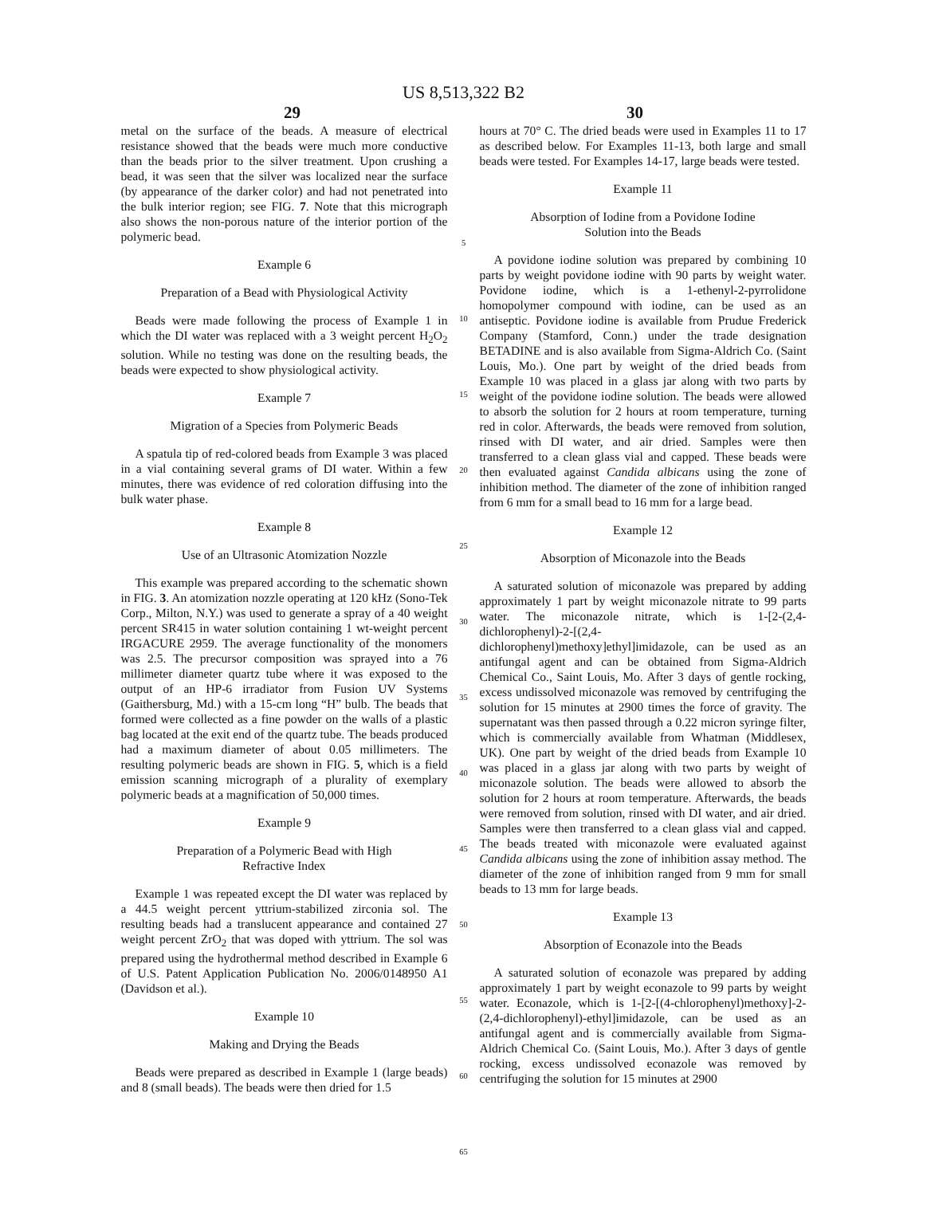US 8,513,322 B2
29 30
metal on the surface of the beads. A measure of electrical resistance showed that the beads were much more conductive than the beads prior to the silver treatment. Upon crushing a bead, it was seen that the silver was localized near the surface (by appearance of the darker color) and had not penetrated into the bulk interior region; see FIG. 7. Note that this micrograph also shows the non-porous nature of the interior portion of the polymeric bead.
Example 6
Preparation of a Bead with Physiological Activity
Beads were made following the process of Example 1 in which the DI water was replaced with a 3 weight percent H<sub>2</sub>O<sub>2</sub> solution. While no testing was done on the resulting beads, the beads were expected to show physiological activity.
Example 7
Migration of a Species from Polymeric Beads
A spatula tip of red-colored beads from Example 3 was placed in a vial containing several grams of DI water. Within a few minutes, there was evidence of red coloration diffusing into the bulk water phase.
Example 8
Use of an Ultrasonic Atomization Nozzle
This example was prepared according to the schematic shown in FIG. 3. An atomization nozzle operating at 120 kHz (Sono-Tek Corp., Milton, N.Y.) was used to generate a spray of a 40 weight percent SR415 in water solution containing 1 wt-weight percent IRGACURE 2959. The average functionality of the monomers was 2.5. The precursor composition was sprayed into a 76 millimeter diameter quartz tube where it was exposed to the output of an HP-6 irradiator from Fusion UV Systems (Gaithersburg, Md.) with a 15-cm long “H” bulb. The beads that formed were collected as a fine powder on the walls of a plastic bag located at the exit end of the quartz tube. The beads produced had a maximum diameter of about 0.05 millimeters. The resulting polymeric beads are shown in FIG. 5, which is a field emission scanning micrograph of a plurality of exemplary polymeric beads at a magnification of 50,000 times.
Example 9
Preparation of a Polymeric Bead with High
Refractive Index
Example 1 was repeated except the DI water was replaced by a 44.5 weight percent yttrium-stabilized zirconia sol. The resulting beads had a translucent appearance and contained 27 weight percent ZrO<sub>2</sub> that was doped with yttrium. The sol was prepared using the hydrothermal method described in Example 6 of U.S. Patent Application Publication No. 2006/0148950 A1 (Davidson et al.).
Example 10
Making and Drying the Beads
Beads were prepared as described in Example 1 (large beads) and 8 (small beads). The beads were then dried for 1.5
5
10
15
20
25
30
35
40
45
50
55
60
65
hours at 70° C. The dried beads were used in Examples 11 to 17 as described below. For Examples 11-13, both large and small beads were tested. For Examples 14-17, large beads were tested.
Example 11
Absorption of Iodine from a Povidone Iodine
Solution into the Beads
A povidone iodine solution was prepared by combining 10 parts by weight povidone iodine with 90 parts by weight water. Povidone iodine, which is a 1-ethenyl-2-pyrrolidone homopolymer compound with iodine, can be used as an antiseptic. Povidone iodine is available from Prudue Frederick Company (Stamford, Conn.) under the trade designation BETADINE and is also available from Sigma-Aldrich Co. (Saint Louis, Mo.). One part by weight of the dried beads from Example 10 was placed in a glass jar along with two parts by weight of the povidone iodine solution. The beads were allowed to absorb the solution for 2 hours at room temperature, turning red in color. Afterwards, the beads were removed from solution, rinsed with DI water, and air dried. Samples were then transferred to a clean glass vial and capped. These beads were then evaluated against Candida albicans using the zone of inhibition method. The diameter of the zone of inhibition ranged from 6 mm for a small bead to 16 mm for a large bead.
Example 12
Absorption of Miconazole into the Beads
A saturated solution of miconazole was prepared by adding approximately 1 part by weight miconazole nitrate to 99 parts water. The miconazole nitrate, which is 1-[2-(2,4-dichlorophenyl)-2-[(2,4-dichlorophenyl)methoxy]ethyl]imidazole, can be used as an antifungal agent and can be obtained from Sigma-Aldrich Chemical Co., Saint Louis, Mo. After 3 days of gentle rocking, excess undissolved miconazole was removed by centrifuging the solution for 15 minutes at 2900 times the force of gravity. The supernatant was then passed through a 0.22 micron syringe filter, which is commercially available from Whatman (Middlesex, UK). One part by weight of the dried beads from Example 10 was placed in a glass jar along with two parts by weight of miconazole solution. The beads were allowed to absorb the solution for 2 hours at room temperature. Afterwards, the beads were removed from solution, rinsed with DI water, and air dried. Samples were then transferred to a clean glass vial and capped. The beads treated with miconazole were evaluated against Candida albicans using the zone of inhibition assay method. The diameter of the zone of inhibition ranged from 9 mm for small beads to 13 mm for large beads.
Example 13
Absorption of Econazole into the Beads
A saturated solution of econazole was prepared by adding approximately 1 part by weight econazole to 99 parts by weight water. Econazole, which is 1-[2-[(4-chlorophenyl)methoxy]-2-(2,4-dichlorophenyl)-ethyl]imidazole, can be used as an antifungal agent and is commercially available from Sigma-Aldrich Chemical Co. (Saint Louis, Mo.). After 3 days of gentle rocking, excess undissolved econazole was removed by centrifuging the solution for 15 minutes at 2900